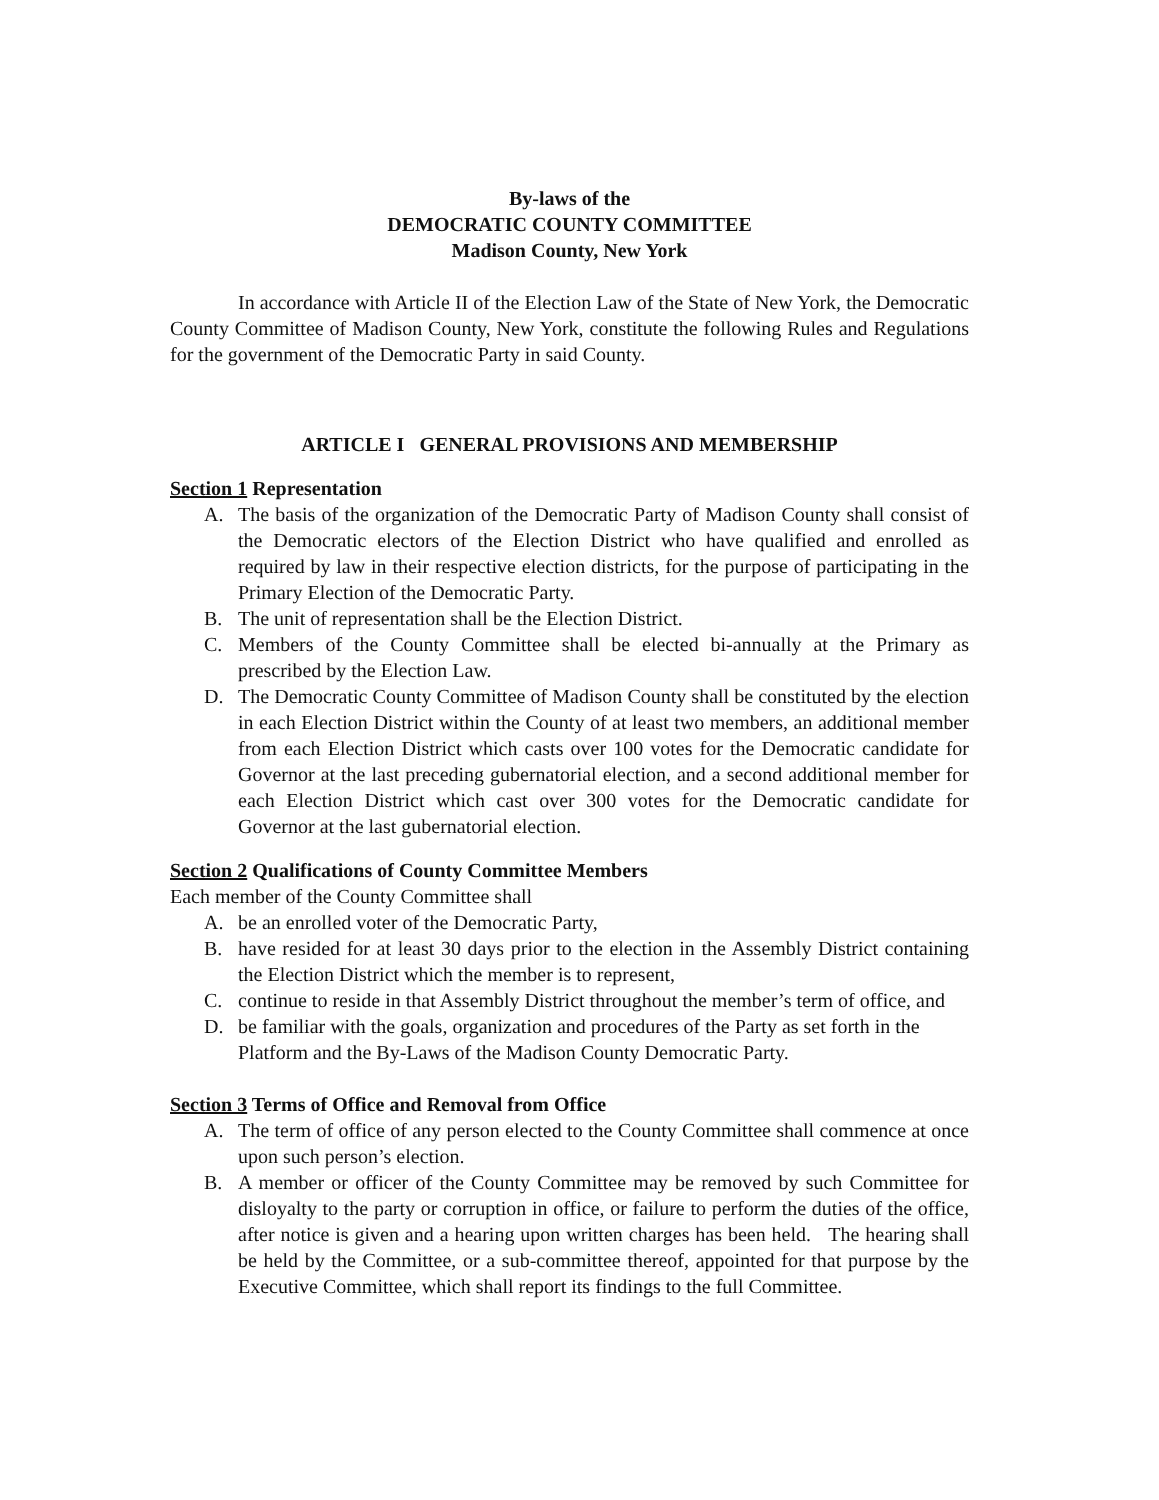By-laws of the
DEMOCRATIC COUNTY COMMITTEE
Madison County, New York
In accordance with Article II of the Election Law of the State of New York, the Democratic County Committee of Madison County, New York, constitute the following Rules and Regulations for the government of the Democratic Party in said County.
ARTICLE I GENERAL PROVISIONS AND MEMBERSHIP
Section 1 Representation
A. The basis of the organization of the Democratic Party of Madison County shall consist of the Democratic electors of the Election District who have qualified and enrolled as required by law in their respective election districts, for the purpose of participating in the Primary Election of the Democratic Party.
B. The unit of representation shall be the Election District.
C. Members of the County Committee shall be elected bi-annually at the Primary as prescribed by the Election Law.
D. The Democratic County Committee of Madison County shall be constituted by the election in each Election District within the County of at least two members, an additional member from each Election District which casts over 100 votes for the Democratic candidate for Governor at the last preceding gubernatorial election, and a second additional member for each Election District which cast over 300 votes for the Democratic candidate for Governor at the last gubernatorial election.
Section 2 Qualifications of County Committee Members
Each member of the County Committee shall
A. be an enrolled voter of the Democratic Party,
B. have resided for at least 30 days prior to the election in the Assembly District containing the Election District which the member is to represent,
C. continue to reside in that Assembly District throughout the member’s term of office, and
D. be familiar with the goals, organization and procedures of the Party as set forth in the Platform and the By-Laws of the Madison County Democratic Party.
Section 3 Terms of Office and Removal from Office
A. The term of office of any person elected to the County Committee shall commence at once upon such person’s election.
B. A member or officer of the County Committee may be removed by such Committee for disloyalty to the party or corruption in office, or failure to perform the duties of the office, after notice is given and a hearing upon written charges has been held. The hearing shall be held by the Committee, or a sub-committee thereof, appointed for that purpose by the Executive Committee, which shall report its findings to the full Committee.